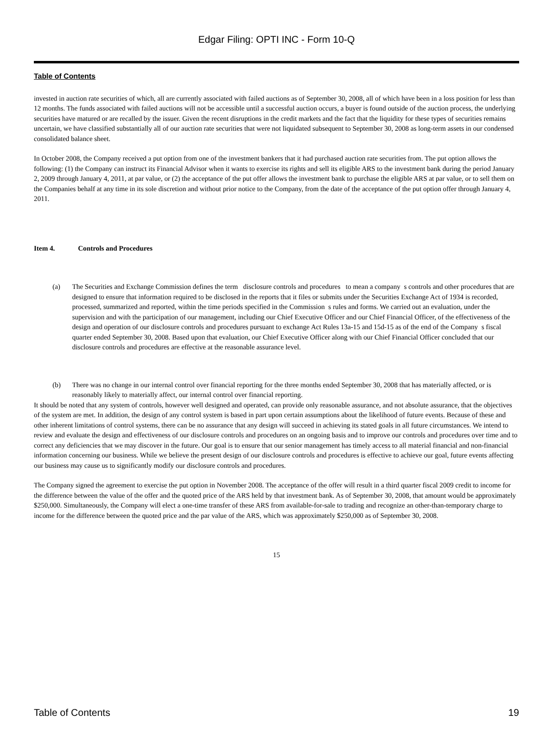Edgar Filing: OPTI INC - Form 10-Q
Table of Contents
invested in auction rate securities of which, all are currently associated with failed auctions as of September 30, 2008, all of which have been in a loss position for less than 12 months. The funds associated with failed auctions will not be accessible until a successful auction occurs, a buyer is found outside of the auction process, the underlying securities have matured or are recalled by the issuer. Given the recent disruptions in the credit markets and the fact that the liquidity for these types of securities remains uncertain, we have classified substantially all of our auction rate securities that were not liquidated subsequent to September 30, 2008 as long-term assets in our condensed consolidated balance sheet.
In October 2008, the Company received a put option from one of the investment bankers that it had purchased auction rate securities from. The put option allows the following: (1) the Company can instruct its Financial Advisor when it wants to exercise its rights and sell its eligible ARS to the investment bank during the period January 2, 2009 through January 4, 2011, at par value, or (2) the acceptance of the put offer allows the investment bank to purchase the eligible ARS at par value, or to sell them on the Companies behalf at any time in its sole discretion and without prior notice to the Company, from the date of the acceptance of the put option offer through January 4, 2011.
Item 4. Controls and Procedures
(a) The Securities and Exchange Commission defines the term disclosure controls and procedures to mean a company s controls and other procedures that are designed to ensure that information required to be disclosed in the reports that it files or submits under the Securities Exchange Act of 1934 is recorded, processed, summarized and reported, within the time periods specified in the Commission s rules and forms. We carried out an evaluation, under the supervision and with the participation of our management, including our Chief Executive Officer and our Chief Financial Officer, of the effectiveness of the design and operation of our disclosure controls and procedures pursuant to exchange Act Rules 13a-15 and 15d-15 as of the end of the Company s fiscal quarter ended September 30, 2008. Based upon that evaluation, our Chief Executive Officer along with our Chief Financial Officer concluded that our disclosure controls and procedures are effective at the reasonable assurance level.
(b) There was no change in our internal control over financial reporting for the three months ended September 30, 2008 that has materially affected, or is reasonably likely to materially affect, our internal control over financial reporting.
It should be noted that any system of controls, however well designed and operated, can provide only reasonable assurance, and not absolute assurance, that the objectives of the system are met. In addition, the design of any control system is based in part upon certain assumptions about the likelihood of future events. Because of these and other inherent limitations of control systems, there can be no assurance that any design will succeed in achieving its stated goals in all future circumstances. We intend to review and evaluate the design and effectiveness of our disclosure controls and procedures on an ongoing basis and to improve our controls and procedures over time and to correct any deficiencies that we may discover in the future. Our goal is to ensure that our senior management has timely access to all material financial and non-financial information concerning our business. While we believe the present design of our disclosure controls and procedures is effective to achieve our goal, future events affecting our business may cause us to significantly modify our disclosure controls and procedures.
The Company signed the agreement to exercise the put option in November 2008. The acceptance of the offer will result in a third quarter fiscal 2009 credit to income for the difference between the value of the offer and the quoted price of the ARS held by that investment bank. As of September 30, 2008, that amount would be approximately $250,000. Simultaneously, the Company will elect a one-time transfer of these ARS from available-for-sale to trading and recognize an other-than-temporary charge to income for the difference between the quoted price and the par value of the ARS, which was approximately $250,000 as of September 30, 2008.
15
Table of Contents 19